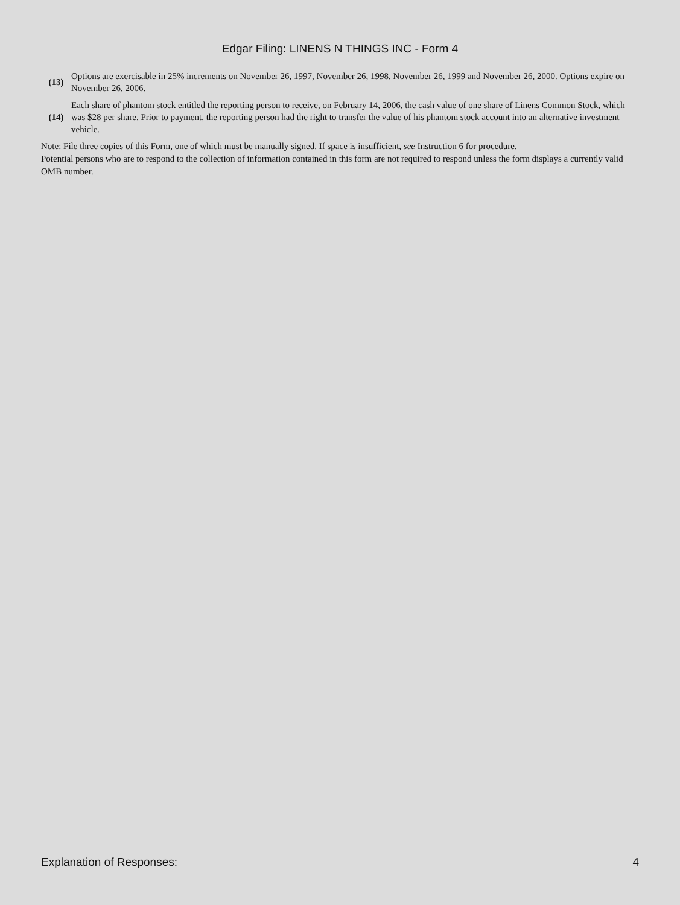Edgar Filing: LINENS N THINGS INC - Form 4
(13)
Options are exercisable in 25% increments on November 26, 1997, November 26, 1998, November 26, 1999 and November 26, 2000. Options expire on November 26, 2006.
(14)
Each share of phantom stock entitled the reporting person to receive, on February 14, 2006, the cash value of one share of Linens Common Stock, which was $28 per share. Prior to payment, the reporting person had the right to transfer the value of his phantom stock account into an alternative investment vehicle.
Note: File three copies of this Form, one of which must be manually signed. If space is insufficient, see Instruction 6 for procedure.
Potential persons who are to respond to the collection of information contained in this form are not required to respond unless the form displays a currently valid OMB number.
Explanation of Responses: 4